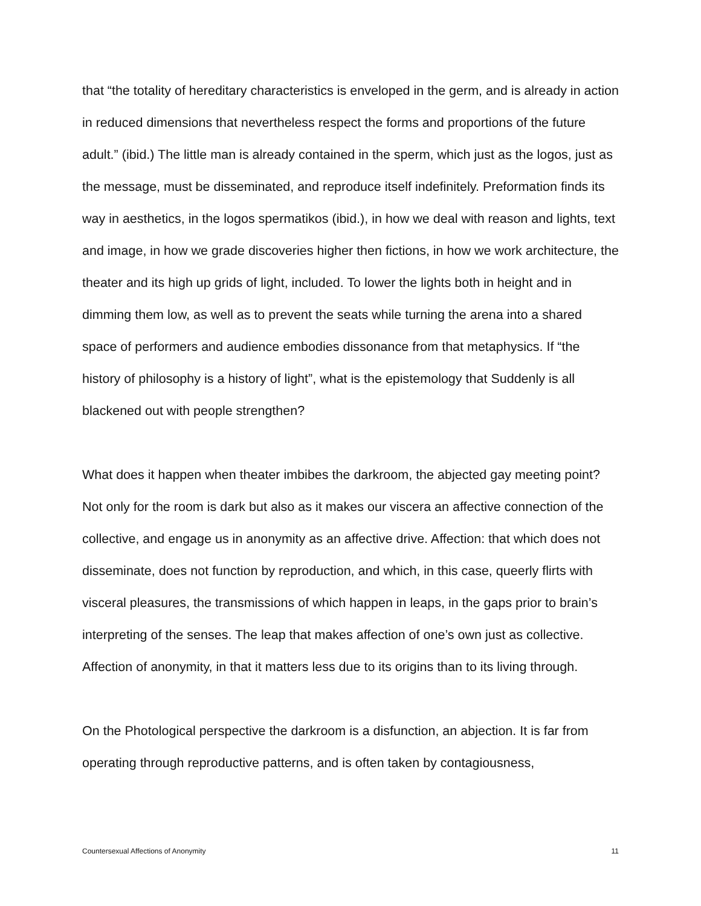that “the totality of hereditary characteristics is enveloped in the germ, and is already in action in reduced dimensions that nevertheless respect the forms and proportions of the future adult.” (ibid.) The little man is already contained in the sperm, which just as the logos, just as the message, must be disseminated, and reproduce itself indefinitely. Preformation finds its way in aesthetics, in the logos spermatikos (ibid.), in how we deal with reason and lights, text and image, in how we grade discoveries higher then fictions, in how we work architecture, the theater and its high up grids of light, included. To lower the lights both in height and in dimming them low, as well as to prevent the seats while turning the arena into a shared space of performers and audience embodies dissonance from that metaphysics. If “the history of philosophy is a history of light”, what is the epistemology that Suddenly is all blackened out with people strengthen?
What does it happen when theater imbibes the darkroom, the abjected gay meeting point? Not only for the room is dark but also as it makes our viscera an affective connection of the collective, and engage us in anonymity as an affective drive. Affection: that which does not disseminate, does not function by reproduction, and which, in this case, queerly flirts with visceral pleasures, the transmissions of which happen in leaps, in the gaps prior to brain’s interpreting of the senses. The leap that makes affection of one’s own just as collective. Affection of anonymity, in that it matters less due to its origins than to its living through.
On the Photological perspective the darkroom is a disfunction, an abjection. It is far from operating through reproductive patterns, and is often taken by contagiousness,
Countersexual Affections of Anonymity 11